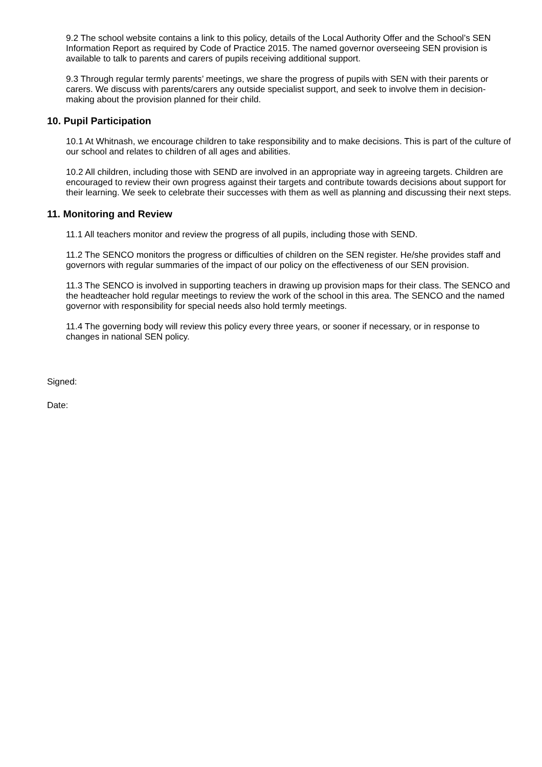9.2 The school website contains a link to this policy, details of the Local Authority Offer and the School’s SEN Information Report as required by Code of Practice 2015. The named governor overseeing SEN provision is available to talk to parents and carers of pupils receiving additional support.
9.3 Through regular termly parents’ meetings, we share the progress of pupils with SEN with their parents or carers. We discuss with parents/carers any outside specialist support, and seek to involve them in decision-making about the provision planned for their child.
10. Pupil Participation
10.1 At Whitnash, we encourage children to take responsibility and to make decisions. This is part of the culture of our school and relates to children of all ages and abilities.
10.2 All children, including those with SEND are involved in an appropriate way in agreeing targets. Children are encouraged to review their own progress against their targets and contribute towards decisions about support for their learning. We seek to celebrate their successes with them as well as planning and discussing their next steps.
11. Monitoring and Review
11.1 All teachers monitor and review the progress of all pupils, including those with SEND.
11.2 The SENCO monitors the progress or difficulties of children on the SEN register. He/she provides staff and governors with regular summaries of the impact of our policy on the effectiveness of our SEN provision.
11.3 The SENCO is involved in supporting teachers in drawing up provision maps for their class. The SENCO and the headteacher hold regular meetings to review the work of the school in this area. The SENCO and the named governor with responsibility for special needs also hold termly meetings.
11.4 The governing body will review this policy every three years, or sooner if necessary, or in response to changes in national SEN policy.
Signed:
Date: